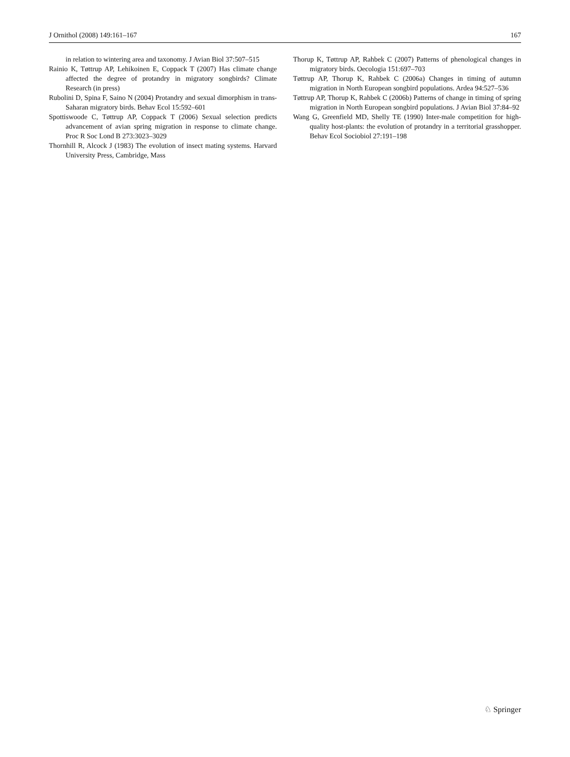J Ornithol (2008) 149:161–167 167
in relation to wintering area and taxonomy. J Avian Biol 37:507–515
Rainio K, Tøttrup AP, Lehikoinen E, Coppack T (2007) Has climate change affected the degree of protandry in migratory songbirds? Climate Research (in press)
Rubolini D, Spina F, Saino N (2004) Protandry and sexual dimorphism in trans-Saharan migratory birds. Behav Ecol 15:592–601
Spottiswoode C, Tøttrup AP, Coppack T (2006) Sexual selection predicts advancement of avian spring migration in response to climate change. Proc R Soc Lond B 273:3023–3029
Thornhill R, Alcock J (1983) The evolution of insect mating systems. Harvard University Press, Cambridge, Mass
Thorup K, Tøttrup AP, Rahbek C (2007) Patterns of phenological changes in migratory birds. Oecologia 151:697–703
Tøttrup AP, Thorup K, Rahbek C (2006a) Changes in timing of autumn migration in North European songbird populations. Ardea 94:527–536
Tøttrup AP, Thorup K, Rahbek C (2006b) Patterns of change in timing of spring migration in North European songbird populations. J Avian Biol 37:84–92
Wang G, Greenfield MD, Shelly TE (1990) Inter-male competition for high-quality host-plants: the evolution of protandry in a territorial grasshopper. Behav Ecol Sociobiol 27:191–198
♘ Springer